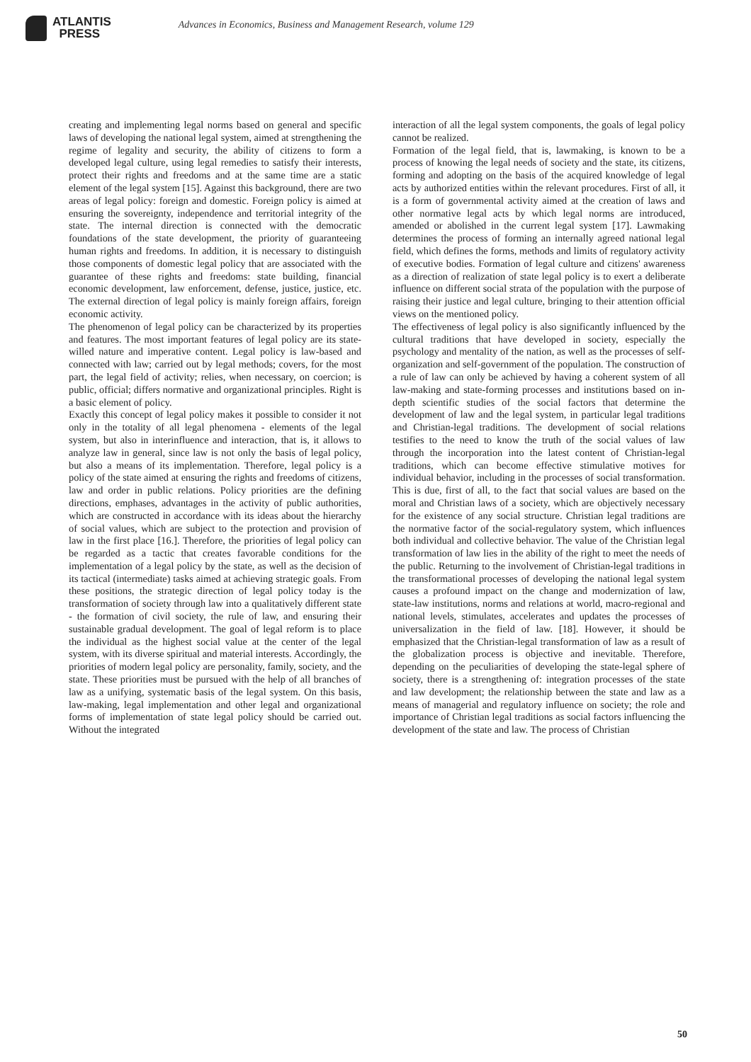ATLANTIS
PRESS
Advances in Economics, Business and Management Research, volume 129
creating and implementing legal norms based on general and specific laws of developing the national legal system, aimed at strengthening the regime of legality and security, the ability of citizens to form a developed legal culture, using legal remedies to satisfy their interests, protect their rights and freedoms and at the same time are a static element of the legal system [15]. Against this background, there are two areas of legal policy: foreign and domestic. Foreign policy is aimed at ensuring the sovereignty, independence and territorial integrity of the state. The internal direction is connected with the democratic foundations of the state development, the priority of guaranteeing human rights and freedoms. In addition, it is necessary to distinguish those components of domestic legal policy that are associated with the guarantee of these rights and freedoms: state building, financial economic development, law enforcement, defense, justice, justice, etc. The external direction of legal policy is mainly foreign affairs, foreign economic activity.
The phenomenon of legal policy can be characterized by its properties and features. The most important features of legal policy are its state-willed nature and imperative content. Legal policy is law-based and connected with law; carried out by legal methods; covers, for the most part, the legal field of activity; relies, when necessary, on coercion; is public, official; differs normative and organizational principles. Right is a basic element of policy.
Exactly this concept of legal policy makes it possible to consider it not only in the totality of all legal phenomena - elements of the legal system, but also in interinfluence and interaction, that is, it allows to analyze law in general, since law is not only the basis of legal policy, but also a means of its implementation. Therefore, legal policy is a policy of the state aimed at ensuring the rights and freedoms of citizens, law and order in public relations. Policy priorities are the defining directions, emphases, advantages in the activity of public authorities, which are constructed in accordance with its ideas about the hierarchy of social values, which are subject to the protection and provision of law in the first place [16.]. Therefore, the priorities of legal policy can be regarded as a tactic that creates favorable conditions for the implementation of a legal policy by the state, as well as the decision of its tactical (intermediate) tasks aimed at achieving strategic goals. From these positions, the strategic direction of legal policy today is the transformation of society through law into a qualitatively different state - the formation of civil society, the rule of law, and ensuring their sustainable gradual development. The goal of legal reform is to place the individual as the highest social value at the center of the legal system, with its diverse spiritual and material interests. Accordingly, the priorities of modern legal policy are personality, family, society, and the state. These priorities must be pursued with the help of all branches of law as a unifying, systematic basis of the legal system. On this basis, law-making, legal implementation and other legal and organizational forms of implementation of state legal policy should be carried out. Without the integrated
interaction of all the legal system components, the goals of legal policy cannot be realized.
Formation of the legal field, that is, lawmaking, is known to be a process of knowing the legal needs of society and the state, its citizens, forming and adopting on the basis of the acquired knowledge of legal acts by authorized entities within the relevant procedures. First of all, it is a form of governmental activity aimed at the creation of laws and other normative legal acts by which legal norms are introduced, amended or abolished in the current legal system [17]. Lawmaking determines the process of forming an internally agreed national legal field, which defines the forms, methods and limits of regulatory activity of executive bodies. Formation of legal culture and citizens' awareness as a direction of realization of state legal policy is to exert a deliberate influence on different social strata of the population with the purpose of raising their justice and legal culture, bringing to their attention official views on the mentioned policy.
The effectiveness of legal policy is also significantly influenced by the cultural traditions that have developed in society, especially the psychology and mentality of the nation, as well as the processes of self-organization and self-government of the population. The construction of a rule of law can only be achieved by having a coherent system of all law-making and state-forming processes and institutions based on in-depth scientific studies of the social factors that determine the development of law and the legal system, in particular legal traditions and Christian-legal traditions. The development of social relations testifies to the need to know the truth of the social values of law through the incorporation into the latest content of Christian-legal traditions, which can become effective stimulative motives for individual behavior, including in the processes of social transformation. This is due, first of all, to the fact that social values are based on the moral and Christian laws of a society, which are objectively necessary for the existence of any social structure. Christian legal traditions are the normative factor of the social-regulatory system, which influences both individual and collective behavior. The value of the Christian legal transformation of law lies in the ability of the right to meet the needs of the public. Returning to the involvement of Christian-legal traditions in the transformational processes of developing the national legal system causes a profound impact on the change and modernization of law, state-law institutions, norms and relations at world, macro-regional and national levels, stimulates, accelerates and updates the processes of universalization in the field of law. [18]. However, it should be emphasized that the Christian-legal transformation of law as a result of the globalization process is objective and inevitable. Therefore, depending on the peculiarities of developing the state-legal sphere of society, there is a strengthening of: integration processes of the state and law development; the relationship between the state and law as a means of managerial and regulatory influence on society; the role and importance of Christian legal traditions as social factors influencing the development of the state and law. The process of Christian
50